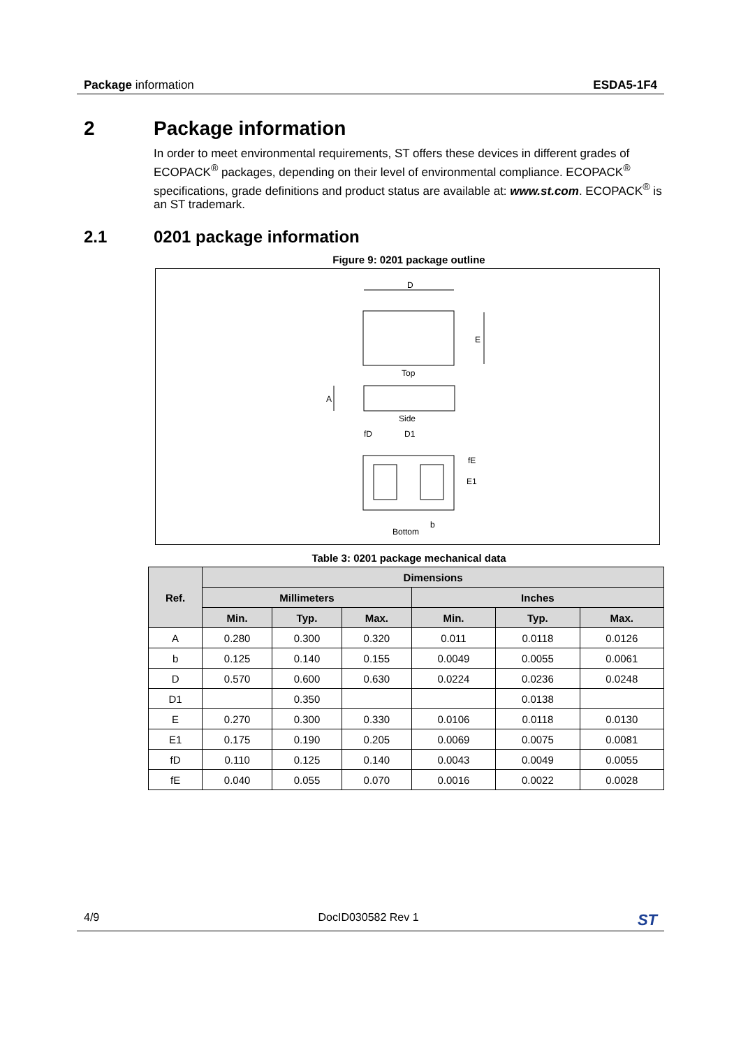Package information ESDA5-1F4
2 Package information
In order to meet environmental requirements, ST offers these devices in different grades of ECOPACK<sup>®</sup> packages, depending on their level of environmental compliance. ECOPACK<sup>®</sup> specifications, grade definitions and product status are available at: www.st.com. ECOPACK<sup>®</sup> is an ST trademark.
2.1 0201 package information
Figure 9: 0201 package outline
D
E
Top
A
Side
fD
D1
fE
E1
b
Bottom
Table 3: 0201 package mechanical data
| Ref. | Dimensions | | | | | |
| --- | --- | --- | --- | --- | --- | --- |
| | Millimeters | | | Inches | | |
| | Min. | Typ. | Max. | Min. | Typ. | Max. |
| A | 0.280 | 0.300 | 0.320 | 0.011 | 0.0118 | 0.0126 |
| b | 0.125 | 0.140 | 0.155 | 0.0049 | 0.0055 | 0.0061 |
| D | 0.570 | 0.600 | 0.630 | 0.0224 | 0.0236 | 0.0248 |
| D1 | | 0.350 | | | 0.0138 | |
| E | 0.270 | 0.300 | 0.330 | 0.0106 | 0.0118 | 0.0130 |
| E1 | 0.175 | 0.190 | 0.205 | 0.0069 | 0.0075 | 0.0081 |
| fD | 0.110 | 0.125 | 0.140 | 0.0043 | 0.0049 | 0.0055 |
| fE | 0.040 | 0.055 | 0.070 | 0.0016 | 0.0022 | 0.0028 |
4/9 DocID030582 Rev 1 ST